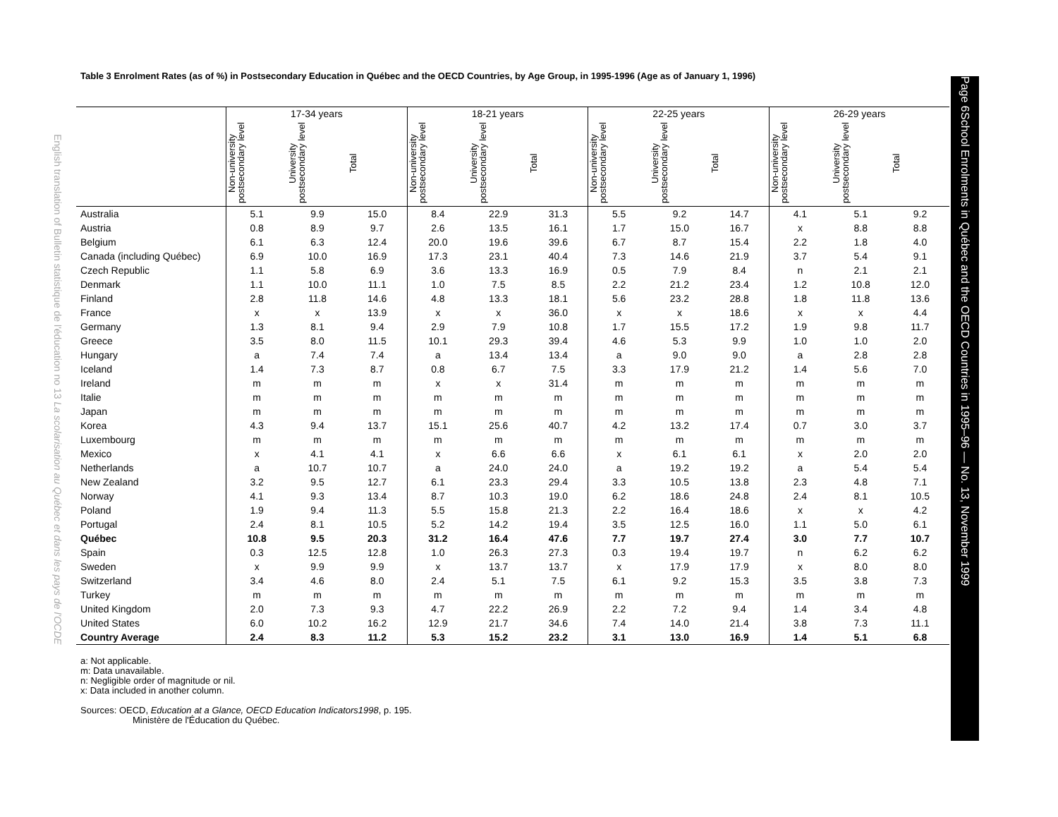English translation of Bulletin statistique de l'éducation no 13 La scolarisation au Québec et dans les pays de l'OCDE
Page 6 School Enrolments in Québec and the OECD Countries in 1995–96 — No. 13, November 1999
Table 3 Enrolment Rates (as of %) in Postsecondary Education in Québec and the OECD Countries, by Age Group, in 1995-1996 (Age as of January 1, 1996)
| | 17-34 years | | | 18-21 years | | | 22-25 years | | | 26-29 years | | |
| --- | --- | --- | --- | --- | --- | --- | --- | --- | --- | --- | --- | --- |
| | Non-university postsecondary level | University postsecondary level | Total | Non-university postsecondary level | University postsecondary level | Total | Non-university postsecondary level | University postsecondary level | Total | Non-university postsecondary level | University postsecondary level | Total |
| Australia | 5.1 | 9.9 | 15.0 | 8.4 | 22.9 | 31.3 | 5.5 | 9.2 | 14.7 | 4.1 | 5.1 | 9.2 |
| Austria | 0.8 | 8.9 | 9.7 | 2.6 | 13.5 | 16.1 | 1.7 | 15.0 | 16.7 | x | 8.8 | 8.8 |
| Belgium | 6.1 | 6.3 | 12.4 | 20.0 | 19.6 | 39.6 | 6.7 | 8.7 | 15.4 | 2.2 | 1.8 | 4.0 |
| Canada (including Québec) | 6.9 | 10.0 | 16.9 | 17.3 | 23.1 | 40.4 | 7.3 | 14.6 | 21.9 | 3.7 | 5.4 | 9.1 |
| Czech Republic | 1.1 | 5.8 | 6.9 | 3.6 | 13.3 | 16.9 | 0.5 | 7.9 | 8.4 | n | 2.1 | 2.1 |
| Denmark | 1.1 | 10.0 | 11.1 | 1.0 | 7.5 | 8.5 | 2.2 | 21.2 | 23.4 | 1.2 | 10.8 | 12.0 |
| Finland | 2.8 | 11.8 | 14.6 | 4.8 | 13.3 | 18.1 | 5.6 | 23.2 | 28.8 | 1.8 | 11.8 | 13.6 |
| France | x | x | 13.9 | x | x | 36.0 | x | x | 18.6 | x | x | 4.4 |
| Germany | 1.3 | 8.1 | 9.4 | 2.9 | 7.9 | 10.8 | 1.7 | 15.5 | 17.2 | 1.9 | 9.8 | 11.7 |
| Greece | 3.5 | 8.0 | 11.5 | 10.1 | 29.3 | 39.4 | 4.6 | 5.3 | 9.9 | 1.0 | 1.0 | 2.0 |
| Hungary | a | 7.4 | 7.4 | a | 13.4 | 13.4 | a | 9.0 | 9.0 | a | 2.8 | 2.8 |
| Iceland | 1.4 | 7.3 | 8.7 | 0.8 | 6.7 | 7.5 | 3.3 | 17.9 | 21.2 | 1.4 | 5.6 | 7.0 |
| Ireland | m | m | m | x | x | 31.4 | m | m | m | m | m | m |
| Italie | m | m | m | m | m | m | m | m | m | m | m | m |
| Japan | m | m | m | m | m | m | m | m | m | m | m | m |
| Korea | 4.3 | 9.4 | 13.7 | 15.1 | 25.6 | 40.7 | 4.2 | 13.2 | 17.4 | 0.7 | 3.0 | 3.7 |
| Luxembourg | m | m | m | m | m | m | m | m | m | m | m | m |
| Mexico | x | 4.1 | 4.1 | x | 6.6 | 6.6 | x | 6.1 | 6.1 | x | 2.0 | 2.0 |
| Netherlands | a | 10.7 | 10.7 | a | 24.0 | 24.0 | a | 19.2 | 19.2 | a | 5.4 | 5.4 |
| New Zealand | 3.2 | 9.5 | 12.7 | 6.1 | 23.3 | 29.4 | 3.3 | 10.5 | 13.8 | 2.3 | 4.8 | 7.1 |
| Norway | 4.1 | 9.3 | 13.4 | 8.7 | 10.3 | 19.0 | 6.2 | 18.6 | 24.8 | 2.4 | 8.1 | 10.5 |
| Poland | 1.9 | 9.4 | 11.3 | 5.5 | 15.8 | 21.3 | 2.2 | 16.4 | 18.6 | x | x | 4.2 |
| Portugal | 2.4 | 8.1 | 10.5 | 5.2 | 14.2 | 19.4 | 3.5 | 12.5 | 16.0 | 1.1 | 5.0 | 6.1 |
| Québec | 10.8 | 9.5 | 20.3 | 31.2 | 16.4 | 47.6 | 7.7 | 19.7 | 27.4 | 3.0 | 7.7 | 10.7 |
| Spain | 0.3 | 12.5 | 12.8 | 1.0 | 26.3 | 27.3 | 0.3 | 19.4 | 19.7 | n | 6.2 | 6.2 |
| Sweden | x | 9.9 | 9.9 | x | 13.7 | 13.7 | x | 17.9 | 17.9 | x | 8.0 | 8.0 |
| Switzerland | 3.4 | 4.6 | 8.0 | 2.4 | 5.1 | 7.5 | 6.1 | 9.2 | 15.3 | 3.5 | 3.8 | 7.3 |
| Turkey | m | m | m | m | m | m | m | m | m | m | m | m |
| United Kingdom | 2.0 | 7.3 | 9.3 | 4.7 | 22.2 | 26.9 | 2.2 | 7.2 | 9.4 | 1.4 | 3.4 | 4.8 |
| United States | 6.0 | 10.2 | 16.2 | 12.9 | 21.7 | 34.6 | 7.4 | 14.0 | 21.4 | 3.8 | 7.3 | 11.1 |
| Country Average | 2.4 | 8.3 | 11.2 | 5.3 | 15.2 | 23.2 | 3.1 | 13.0 | 16.9 | 1.4 | 5.1 | 6.8 |
a: Not applicable.
m: Data unavailable.
n: Negligible order of magnitude or nil.
x: Data included in another column.
Sources: OECD, Education at a Glance, OECD Education Indicators1998, p. 195.
Ministère de l'Éducation du Québec.